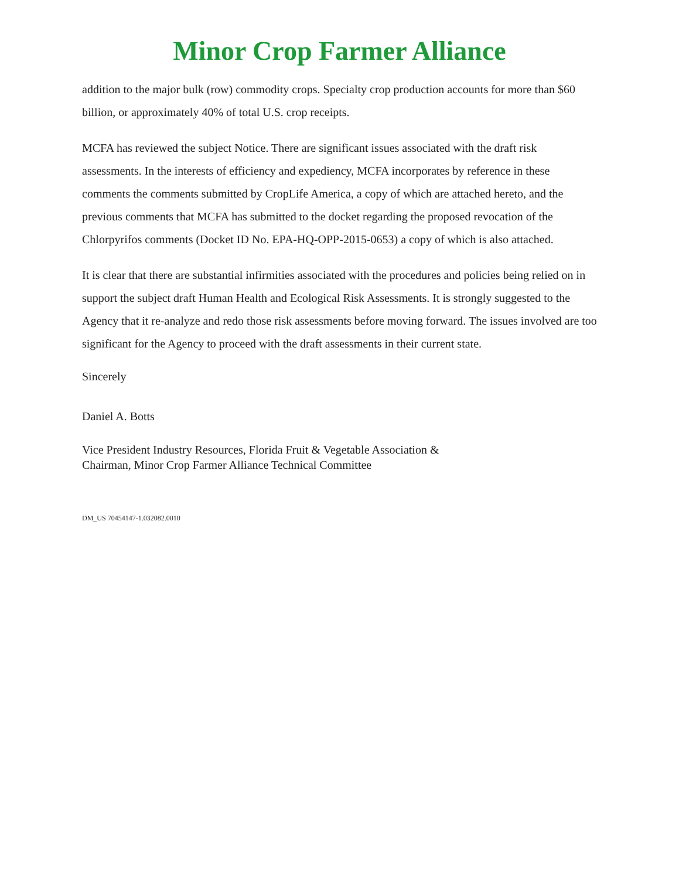Minor Crop Farmer Alliance
addition to the major bulk (row) commodity crops. Specialty crop production accounts for more than $60 billion, or approximately 40% of total U.S. crop receipts.
MCFA has reviewed the subject Notice. There are significant issues associated with the draft risk assessments. In the interests of efficiency and expediency, MCFA incorporates by reference in these comments the comments submitted by CropLife America, a copy of which are attached hereto, and the previous comments that MCFA has submitted to the docket regarding the proposed revocation of the Chlorpyrifos comments (Docket ID No. EPA-HQ-OPP-2015-0653) a copy of which is also attached.
It is clear that there are substantial infirmities associated with the procedures and policies being relied on in support the subject draft Human Health and Ecological Risk Assessments. It is strongly suggested to the Agency that it re-analyze and redo those risk assessments before moving forward. The issues involved are too significant for the Agency to proceed with the draft assessments in their current state.
Sincerely
Daniel A. Botts
Vice President Industry Resources, Florida Fruit & Vegetable Association &
Chairman, Minor Crop Farmer Alliance Technical Committee
DM_US 70454147-1.032082.0010